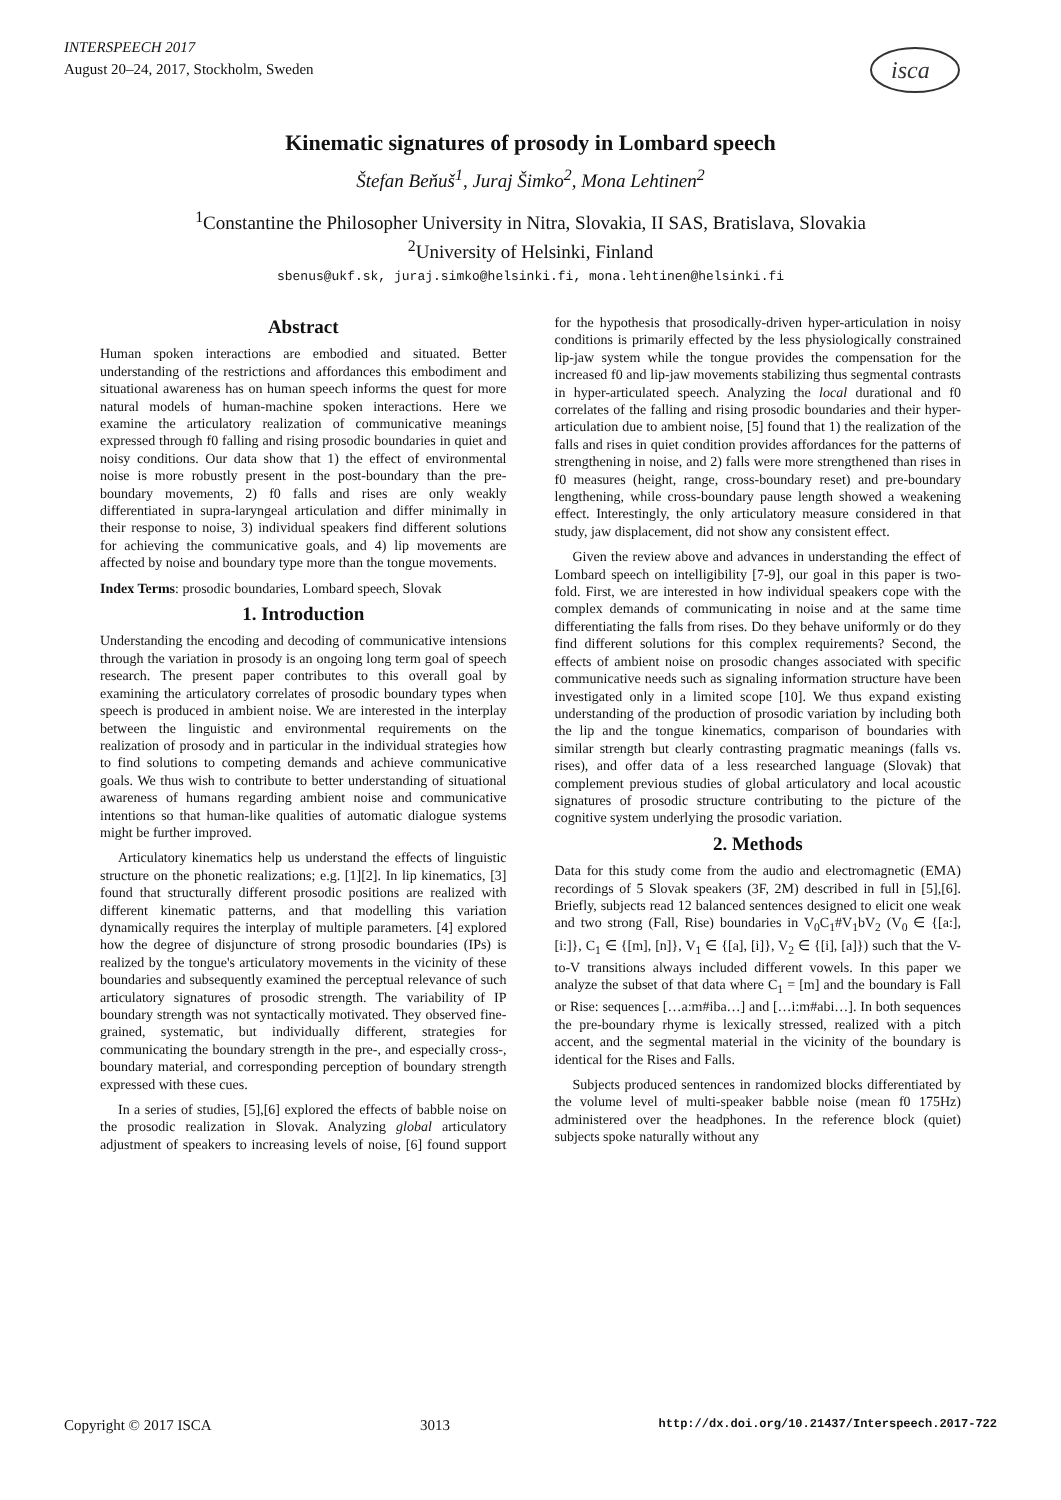INTERSPEECH 2017
August 20–24, 2017, Stockholm, Sweden
isca
Kinematic signatures of prosody in Lombard speech
Štefan Beňuš<sup>1</sup>, Juraj Šimko<sup>2</sup>, Mona Lehtinen<sup>2</sup>
<sup>1</sup> Constantine the Philosopher University in Nitra, Slovakia, II SAS, Bratislava, Slovakia
<sup>2</sup> University of Helsinki, Finland
sbenus@ukf.sk, juraj.simko@helsinki.fi, mona.lehtinen@helsinki.fi
Abstract
Human spoken interactions are embodied and situated. Better understanding of the restrictions and affordances this embodiment and situational awareness has on human speech informs the quest for more natural models of human-machine spoken interactions. Here we examine the articulatory realization of communicative meanings expressed through f0 falling and rising prosodic boundaries in quiet and noisy conditions. Our data show that 1) the effect of environmental noise is more robustly present in the post-boundary than the pre-boundary movements, 2) f0 falls and rises are only weakly differentiated in supra-laryngeal articulation and differ minimally in their response to noise, 3) individual speakers find different solutions for achieving the communicative goals, and 4) lip movements are affected by noise and boundary type more than the tongue movements.
Index Terms: prosodic boundaries, Lombard speech, Slovak
1. Introduction
Understanding the encoding and decoding of communicative intensions through the variation in prosody is an ongoing long term goal of speech research. The present paper contributes to this overall goal by examining the articulatory correlates of prosodic boundary types when speech is produced in ambient noise. We are interested in the interplay between the linguistic and environmental requirements on the realization of prosody and in particular in the individual strategies how to find solutions to competing demands and achieve communicative goals. We thus wish to contribute to better understanding of situational awareness of humans regarding ambient noise and communicative intentions so that human-like qualities of automatic dialogue systems might be further improved.
Articulatory kinematics help us understand the effects of linguistic structure on the phonetic realizations; e.g. [1][2]. In lip kinematics, [3] found that structurally different prosodic positions are realized with different kinematic patterns, and that modelling this variation dynamically requires the interplay of multiple parameters. [4] explored how the degree of disjuncture of strong prosodic boundaries (IPs) is realized by the tongue's articulatory movements in the vicinity of these boundaries and subsequently examined the perceptual relevance of such articulatory signatures of prosodic strength. The variability of IP boundary strength was not syntactically motivated. They observed fine-grained, systematic, but individually different, strategies for communicating the boundary strength in the pre-, and especially cross-, boundary material, and corresponding perception of boundary strength expressed with these cues.
In a series of studies, [5],[6] explored the effects of babble noise on the prosodic realization in Slovak. Analyzing global articulatory adjustment of speakers to increasing levels of noise, [6] found support for the hypothesis that prosodically-driven hyper-articulation in noisy conditions is primarily effected by the less physiologically constrained lip-jaw system while the tongue provides the compensation for the increased f0 and lip-jaw movements stabilizing thus segmental contrasts in hyper-articulated speech. Analyzing the local durational and f0 correlates of the falling and rising prosodic boundaries and their hyper-articulation due to ambient noise, [5] found that 1) the realization of the falls and rises in quiet condition provides affordances for the patterns of strengthening in noise, and 2) falls were more strengthened than rises in f0 measures (height, range, cross-boundary reset) and pre-boundary lengthening, while cross-boundary pause length showed a weakening effect. Interestingly, the only articulatory measure considered in that study, jaw displacement, did not show any consistent effect.
Given the review above and advances in understanding the effect of Lombard speech on intelligibility [7-9], our goal in this paper is two-fold. First, we are interested in how individual speakers cope with the complex demands of communicating in noise and at the same time differentiating the falls from rises. Do they behave uniformly or do they find different solutions for this complex requirements? Second, the effects of ambient noise on prosodic changes associated with specific communicative needs such as signaling information structure have been investigated only in a limited scope [10]. We thus expand existing understanding of the production of prosodic variation by including both the lip and the tongue kinematics, comparison of boundaries with similar strength but clearly contrasting pragmatic meanings (falls vs. rises), and offer data of a less researched language (Slovak) that complement previous studies of global articulatory and local acoustic signatures of prosodic structure contributing to the picture of the cognitive system underlying the prosodic variation.
2. Methods
Data for this study come from the audio and electromagnetic (EMA) recordings of 5 Slovak speakers (3F, 2M) described in full in [5],[6]. Briefly, subjects read 12 balanced sentences designed to elicit one weak and two strong (Fall, Rise) boundaries in V<sub>0</sub>C<sub>1</sub>#V<sub>1</sub>bV<sub>2</sub> (V<sub>0</sub> ∈ {[a:], [i:]}, C<sub>1</sub> ∈ {[m], [n]}, V<sub>1</sub> ∈ {[a], [i]}, V<sub>2</sub> ∈ {[i], [a]}) such that the V-to-V transitions always included different vowels. In this paper we analyze the subset of that data where C<sub>1</sub> = [m] and the boundary is Fall or Rise: sequences […a:m#iba…] and […i:m#abi…]. In both sequences the pre-boundary rhyme is lexically stressed, realized with a pitch accent, and the segmental material in the vicinity of the boundary is identical for the Rises and Falls.
Subjects produced sentences in randomized blocks differentiated by the volume level of multi-speaker babble noise (mean f0 175Hz) administered over the headphones. In the reference block (quiet) subjects spoke naturally without any
Copyright © 2017 ISCA 3013 http://dx.doi.org/10.21437/Interspeech.2017-722